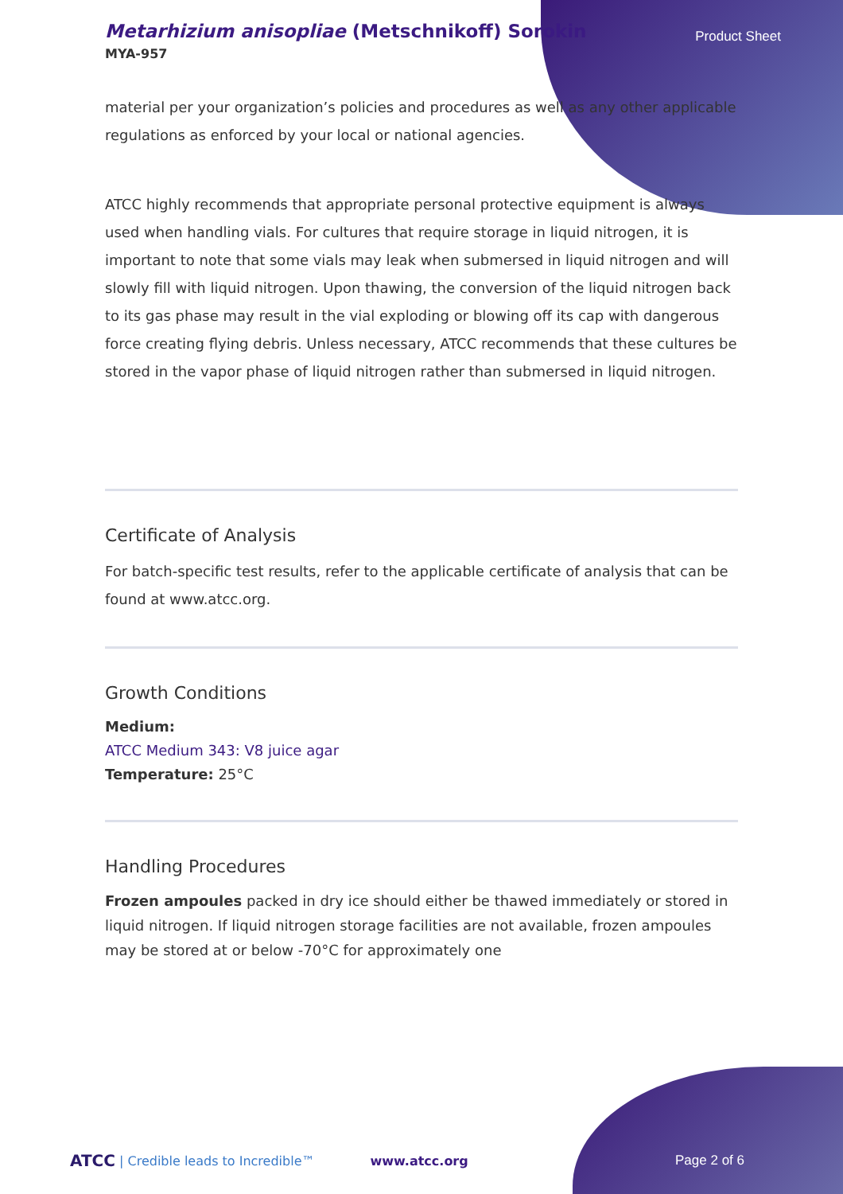Product Sheet
Metarhizium anisopliae (Metschnikoff) Sorokin
MYA-957
material per your organization’s policies and procedures as well as any other applicable regulations as enforced by your local or national agencies.
ATCC highly recommends that appropriate personal protective equipment is always used when handling vials. For cultures that require storage in liquid nitrogen, it is important to note that some vials may leak when submersed in liquid nitrogen and will slowly fill with liquid nitrogen. Upon thawing, the conversion of the liquid nitrogen back to its gas phase may result in the vial exploding or blowing off its cap with dangerous force creating flying debris. Unless necessary, ATCC recommends that these cultures be stored in the vapor phase of liquid nitrogen rather than submersed in liquid nitrogen.
Certificate of Analysis
For batch-specific test results, refer to the applicable certificate of analysis that can be found at www.atcc.org.
Growth Conditions
Medium:
ATCC Medium 343: V8 juice agar
Temperature: 25°C
Handling Procedures
Frozen ampoules packed in dry ice should either be thawed immediately or stored in liquid nitrogen. If liquid nitrogen storage facilities are not available, frozen ampoules may be stored at or below -70°C for approximately one
ATCC | Credible leads to Incredible™ www.atcc.org Page 2 of 6